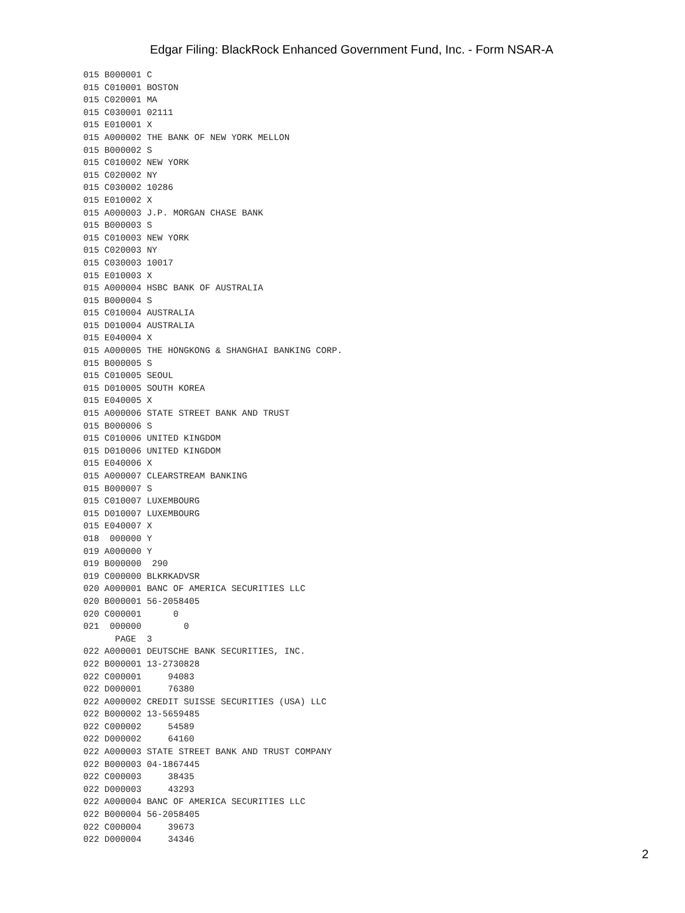Edgar Filing: BlackRock Enhanced Government Fund, Inc. - Form NSAR-A
015 B000001 C
015 C010001 BOSTON
015 C020001 MA
015 C030001 02111
015 E010001 X
015 A000002 THE BANK OF NEW YORK MELLON
015 B000002 S
015 C010002 NEW YORK
015 C020002 NY
015 C030002 10286
015 E010002 X
015 A000003 J.P. MORGAN CHASE BANK
015 B000003 S
015 C010003 NEW YORK
015 C020003 NY
015 C030003 10017
015 E010003 X
015 A000004 HSBC BANK OF AUSTRALIA
015 B000004 S
015 C010004 AUSTRALIA
015 D010004 AUSTRALIA
015 E040004 X
015 A000005 THE HONGKONG & SHANGHAI BANKING CORP.
015 B000005 S
015 C010005 SEOUL
015 D010005 SOUTH KOREA
015 E040005 X
015 A000006 STATE STREET BANK AND TRUST
015 B000006 S
015 C010006 UNITED KINGDOM
015 D010006 UNITED KINGDOM
015 E040006 X
015 A000007 CLEARSTREAM BANKING
015 B000007 S
015 C010007 LUXEMBOURG
015 D010007 LUXEMBOURG
015 E040007 X
018  000000 Y
019 A000000 Y
019 B000000  290
019 C000000 BLKRKADVSR
020 A000001 BANC OF AMERICA SECURITIES LLC
020 B000001 56-2058405
020 C000001      0
021  000000        0
      PAGE  3
022 A000001 DEUTSCHE BANK SECURITIES, INC.
022 B000001 13-2730828
022 C000001     94083
022 D000001     76380
022 A000002 CREDIT SUISSE SECURITIES (USA) LLC
022 B000002 13-5659485
022 C000002     54589
022 D000002     64160
022 A000003 STATE STREET BANK AND TRUST COMPANY
022 B000003 04-1867445
022 C000003     38435
022 D000003     43293
022 A000004 BANC OF AMERICA SECURITIES LLC
022 B000004 56-2058405
022 C000004     39673
022 D000004     34346
2